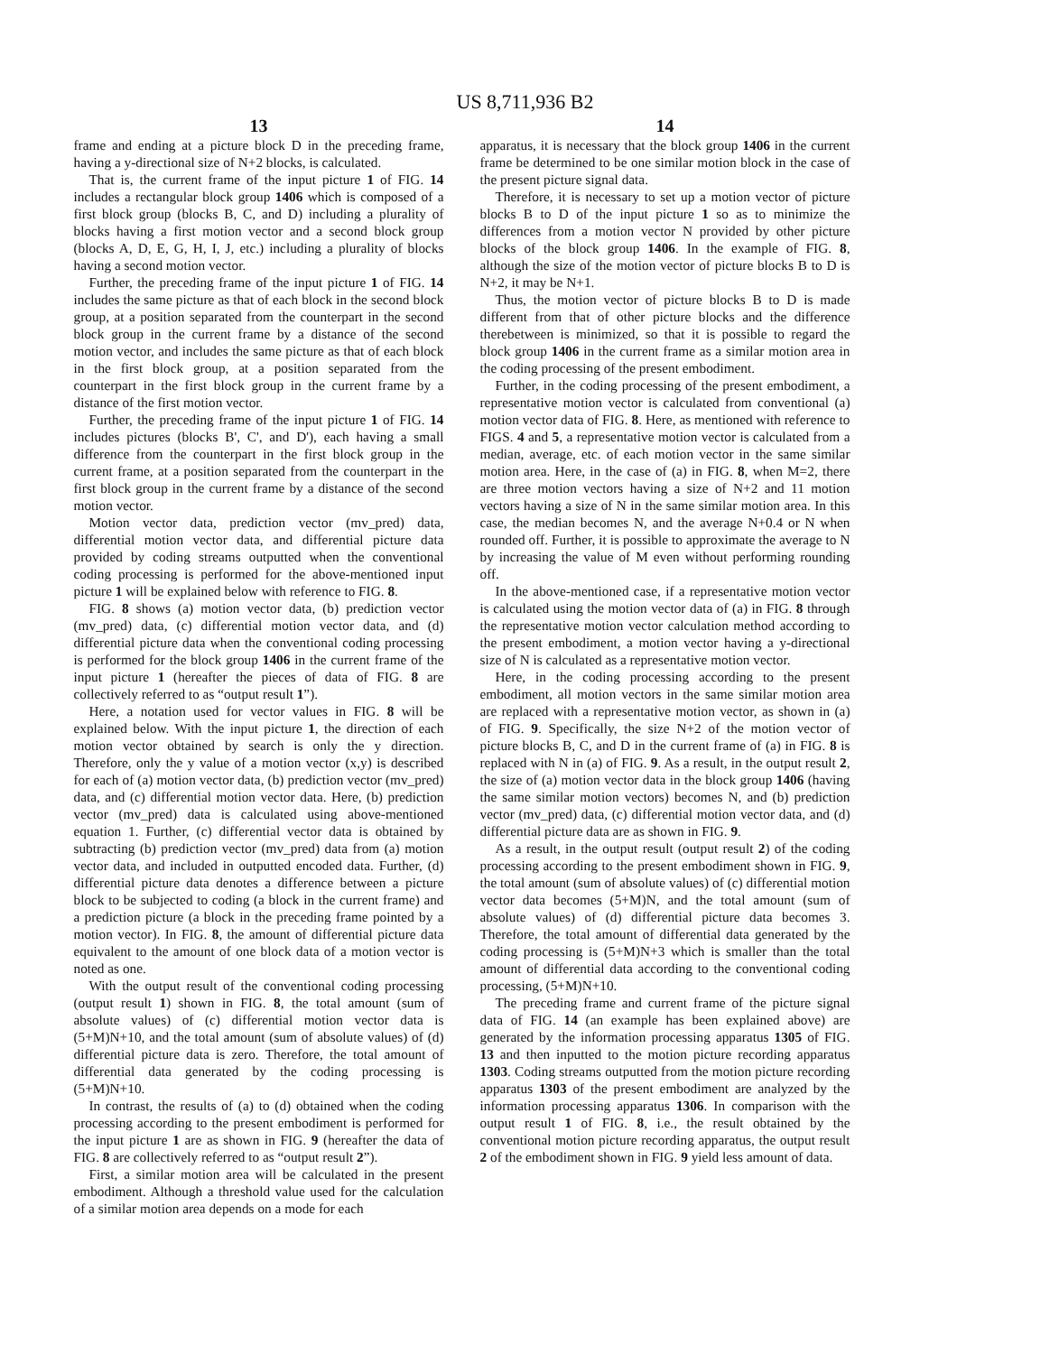US 8,711,936 B2
13
frame and ending at a picture block D in the preceding frame, having a y-directional size of N+2 blocks, is calculated.
That is, the current frame of the input picture 1 of FIG. 14 includes a rectangular block group 1406 which is composed of a first block group (blocks B, C, and D) including a plurality of blocks having a first motion vector and a second block group (blocks A, D, E, G, H, I, J, etc.) including a plurality of blocks having a second motion vector.
Further, the preceding frame of the input picture 1 of FIG. 14 includes the same picture as that of each block in the second block group, at a position separated from the counterpart in the second block group in the current frame by a distance of the second motion vector, and includes the same picture as that of each block in the first block group, at a position separated from the counterpart in the first block group in the current frame by a distance of the first motion vector.
Further, the preceding frame of the input picture 1 of FIG. 14 includes pictures (blocks B', C', and D'), each having a small difference from the counterpart in the first block group in the current frame, at a position separated from the counterpart in the first block group in the current frame by a distance of the second motion vector.
Motion vector data, prediction vector (mv_pred) data, differential motion vector data, and differential picture data provided by coding streams outputted when the conventional coding processing is performed for the above-mentioned input picture 1 will be explained below with reference to FIG. 8.
FIG. 8 shows (a) motion vector data, (b) prediction vector (mv_pred) data, (c) differential motion vector data, and (d) differential picture data when the conventional coding processing is performed for the block group 1406 in the current frame of the input picture 1 (hereafter the pieces of data of FIG. 8 are collectively referred to as “output result 1”).
Here, a notation used for vector values in FIG. 8 will be explained below. With the input picture 1, the direction of each motion vector obtained by search is only the y direction. Therefore, only the y value of a motion vector (x,y) is described for each of (a) motion vector data, (b) prediction vector (mv_pred) data, and (c) differential motion vector data. Here, (b) prediction vector (mv_pred) data is calculated using above-mentioned equation 1. Further, (c) differential vector data is obtained by subtracting (b) prediction vector (mv_pred) data from (a) motion vector data, and included in outputted encoded data. Further, (d) differential picture data denotes a difference between a picture block to be subjected to coding (a block in the current frame) and a prediction picture (a block in the preceding frame pointed by a motion vector). In FIG. 8, the amount of differential picture data equivalent to the amount of one block data of a motion vector is noted as one.
With the output result of the conventional coding processing (output result 1) shown in FIG. 8, the total amount (sum of absolute values) of (c) differential motion vector data is (5+M)N+10, and the total amount (sum of absolute values) of (d) differential picture data is zero. Therefore, the total amount of differential data generated by the coding processing is (5+M)N+10.
In contrast, the results of (a) to (d) obtained when the coding processing according to the present embodiment is performed for the input picture 1 are as shown in FIG. 9 (hereafter the data of FIG. 8 are collectively referred to as “output result 2”).
First, a similar motion area will be calculated in the present embodiment. Although a threshold value used for the calculation of a similar motion area depends on a mode for each
14
apparatus, it is necessary that the block group 1406 in the current frame be determined to be one similar motion block in the case of the present picture signal data.
Therefore, it is necessary to set up a motion vector of picture blocks B to D of the input picture 1 so as to minimize the differences from a motion vector N provided by other picture blocks of the block group 1406. In the example of FIG. 8, although the size of the motion vector of picture blocks B to D is N+2, it may be N+1.
Thus, the motion vector of picture blocks B to D is made different from that of other picture blocks and the difference therebetween is minimized, so that it is possible to regard the block group 1406 in the current frame as a similar motion area in the coding processing of the present embodiment.
Further, in the coding processing of the present embodiment, a representative motion vector is calculated from conventional (a) motion vector data of FIG. 8. Here, as mentioned with reference to FIGS. 4 and 5, a representative motion vector is calculated from a median, average, etc. of each motion vector in the same similar motion area. Here, in the case of (a) in FIG. 8, when M=2, there are three motion vectors having a size of N+2 and 11 motion vectors having a size of N in the same similar motion area. In this case, the median becomes N, and the average N+0.4 or N when rounded off. Further, it is possible to approximate the average to N by increasing the value of M even without performing rounding off.
In the above-mentioned case, if a representative motion vector is calculated using the motion vector data of (a) in FIG. 8 through the representative motion vector calculation method according to the present embodiment, a motion vector having a y-directional size of N is calculated as a representative motion vector.
Here, in the coding processing according to the present embodiment, all motion vectors in the same similar motion area are replaced with a representative motion vector, as shown in (a) of FIG. 9. Specifically, the size N+2 of the motion vector of picture blocks B, C, and D in the current frame of (a) in FIG. 8 is replaced with N in (a) of FIG. 9. As a result, in the output result 2, the size of (a) motion vector data in the block group 1406 (having the same similar motion vectors) becomes N, and (b) prediction vector (mv_pred) data, (c) differential motion vector data, and (d) differential picture data are as shown in FIG. 9.
As a result, in the output result (output result 2) of the coding processing according to the present embodiment shown in FIG. 9, the total amount (sum of absolute values) of (c) differential motion vector data becomes (5+M)N, and the total amount (sum of absolute values) of (d) differential picture data becomes 3. Therefore, the total amount of differential data generated by the coding processing is (5+M)N+3 which is smaller than the total amount of differential data according to the conventional coding processing, (5+M)N+10.
The preceding frame and current frame of the picture signal data of FIG. 14 (an example has been explained above) are generated by the information processing apparatus 1305 of FIG. 13 and then inputted to the motion picture recording apparatus 1303. Coding streams outputted from the motion picture recording apparatus 1303 of the present embodiment are analyzed by the information processing apparatus 1306. In comparison with the output result 1 of FIG. 8, i.e., the result obtained by the conventional motion picture recording apparatus, the output result 2 of the embodiment shown in FIG. 9 yield less amount of data.